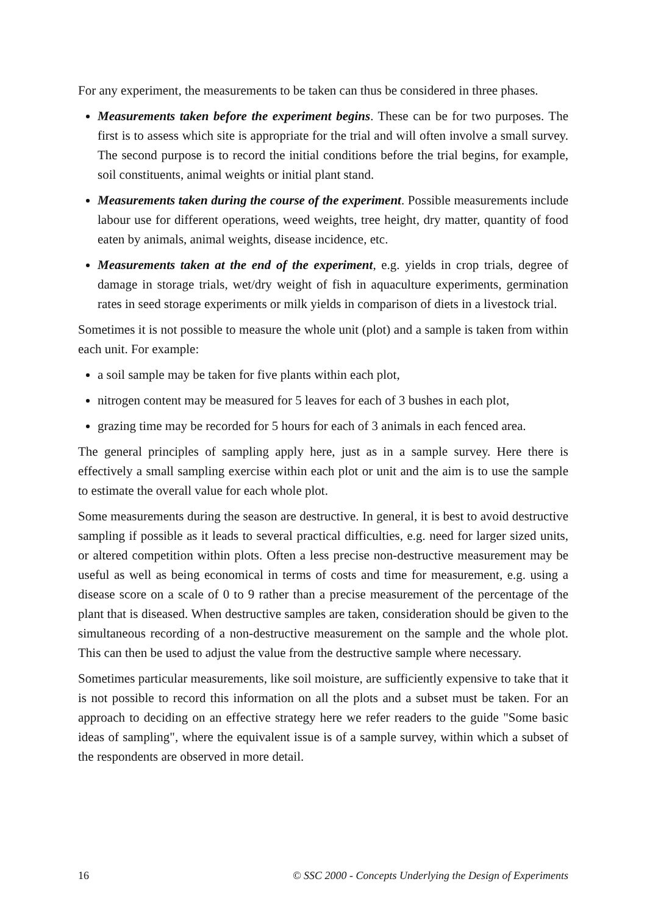For any experiment, the measurements to be taken can thus be considered in three phases.
Measurements taken before the experiment begins. These can be for two purposes. The first is to assess which site is appropriate for the trial and will often involve a small survey. The second purpose is to record the initial conditions before the trial begins, for example, soil constituents, animal weights or initial plant stand.
Measurements taken during the course of the experiment. Possible measurements include labour use for different operations, weed weights, tree height, dry matter, quantity of food eaten by animals, animal weights, disease incidence, etc.
Measurements taken at the end of the experiment, e.g. yields in crop trials, degree of damage in storage trials, wet/dry weight of fish in aquaculture experiments, germination rates in seed storage experiments or milk yields in comparison of diets in a livestock trial.
Sometimes it is not possible to measure the whole unit (plot) and a sample is taken from within each unit. For example:
a soil sample may be taken for five plants within each plot,
nitrogen content may be measured for 5 leaves for each of 3 bushes in each plot,
grazing time may be recorded for 5 hours for each of 3 animals in each fenced area.
The general principles of sampling apply here, just as in a sample survey. Here there is effectively a small sampling exercise within each plot or unit and the aim is to use the sample to estimate the overall value for each whole plot.
Some measurements during the season are destructive. In general, it is best to avoid destructive sampling if possible as it leads to several practical difficulties, e.g. need for larger sized units, or altered competition within plots. Often a less precise non-destructive measurement may be useful as well as being economical in terms of costs and time for measurement, e.g. using a disease score on a scale of 0 to 9 rather than a precise measurement of the percentage of the plant that is diseased. When destructive samples are taken, consideration should be given to the simultaneous recording of a non-destructive measurement on the sample and the whole plot. This can then be used to adjust the value from the destructive sample where necessary.
Sometimes particular measurements, like soil moisture, are sufficiently expensive to take that it is not possible to record this information on all the plots and a subset must be taken. For an approach to deciding on an effective strategy here we refer readers to the guide "Some basic ideas of sampling", where the equivalent issue is of a sample survey, within which a subset of the respondents are observed in more detail.
16 © SSC 2000 - Concepts Underlying the Design of Experiments